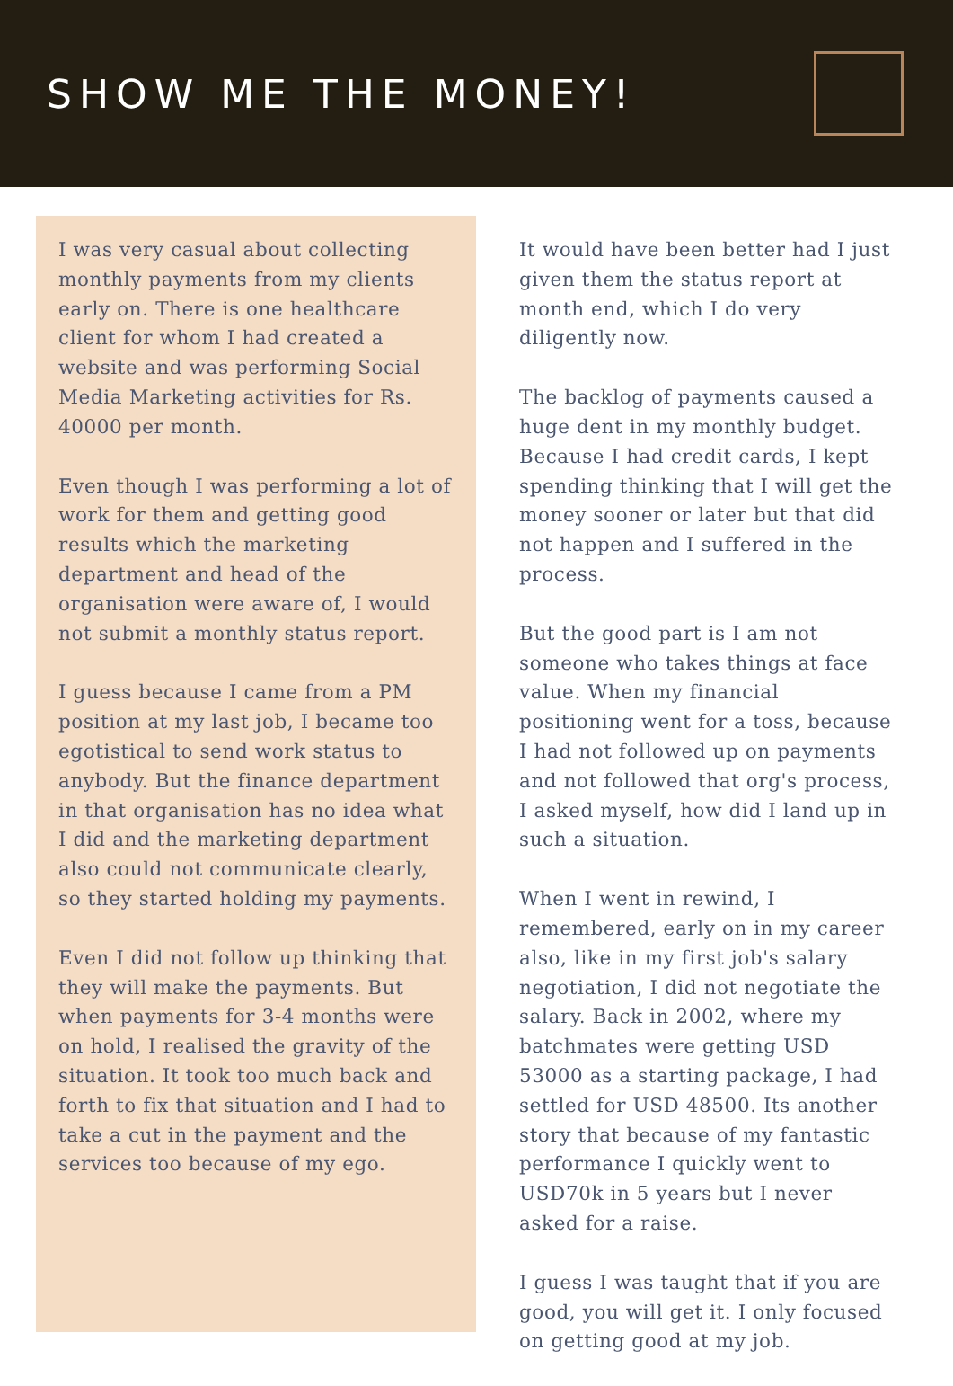SHOW ME THE MONEY!
I was very casual about collecting monthly payments from my clients early on. There is one healthcare client for whom I had created a website and was performing Social Media Marketing activities for Rs. 40000 per month.
Even though I was performing a lot of work for them and getting good results which the marketing department and head of the organisation were aware of, I would not submit a monthly status report.
I guess because I came from a PM position at my last job, I became too egotistical to send work status to anybody. But the finance department in that organisation has no idea what I did and the marketing department also could not communicate clearly, so they started holding my payments.
Even I did not follow up thinking that they will make the payments. But when payments for 3-4 months were on hold, I realised the gravity of the situation. It took too much back and forth to fix that situation and I had to take a cut in the payment and the services too because of my ego.
It would have been better had I just given them the status report at month end, which I do very diligently now.
The backlog of payments caused a huge dent in my monthly budget. Because I had credit cards, I kept spending thinking that I will get the money sooner or later but that did not happen and I suffered in the process.
But the good part is I am not someone who takes things at face value. When my financial positioning went for a toss, because I had not followed up on payments and not followed that org's process, I asked myself, how did I land up in such a situation.
When I went in rewind, I remembered, early on in my career also, like in my first job's salary negotiation, I did not negotiate the salary. Back in 2002, where my batchmates were getting USD 53000 as a starting package, I had settled for USD 48500. Its another story that because of my fantastic performance I quickly went to USD70k in 5 years but I never asked for a raise.
I guess I was taught that if you are good, you will get it. I only focused on getting good at my job.